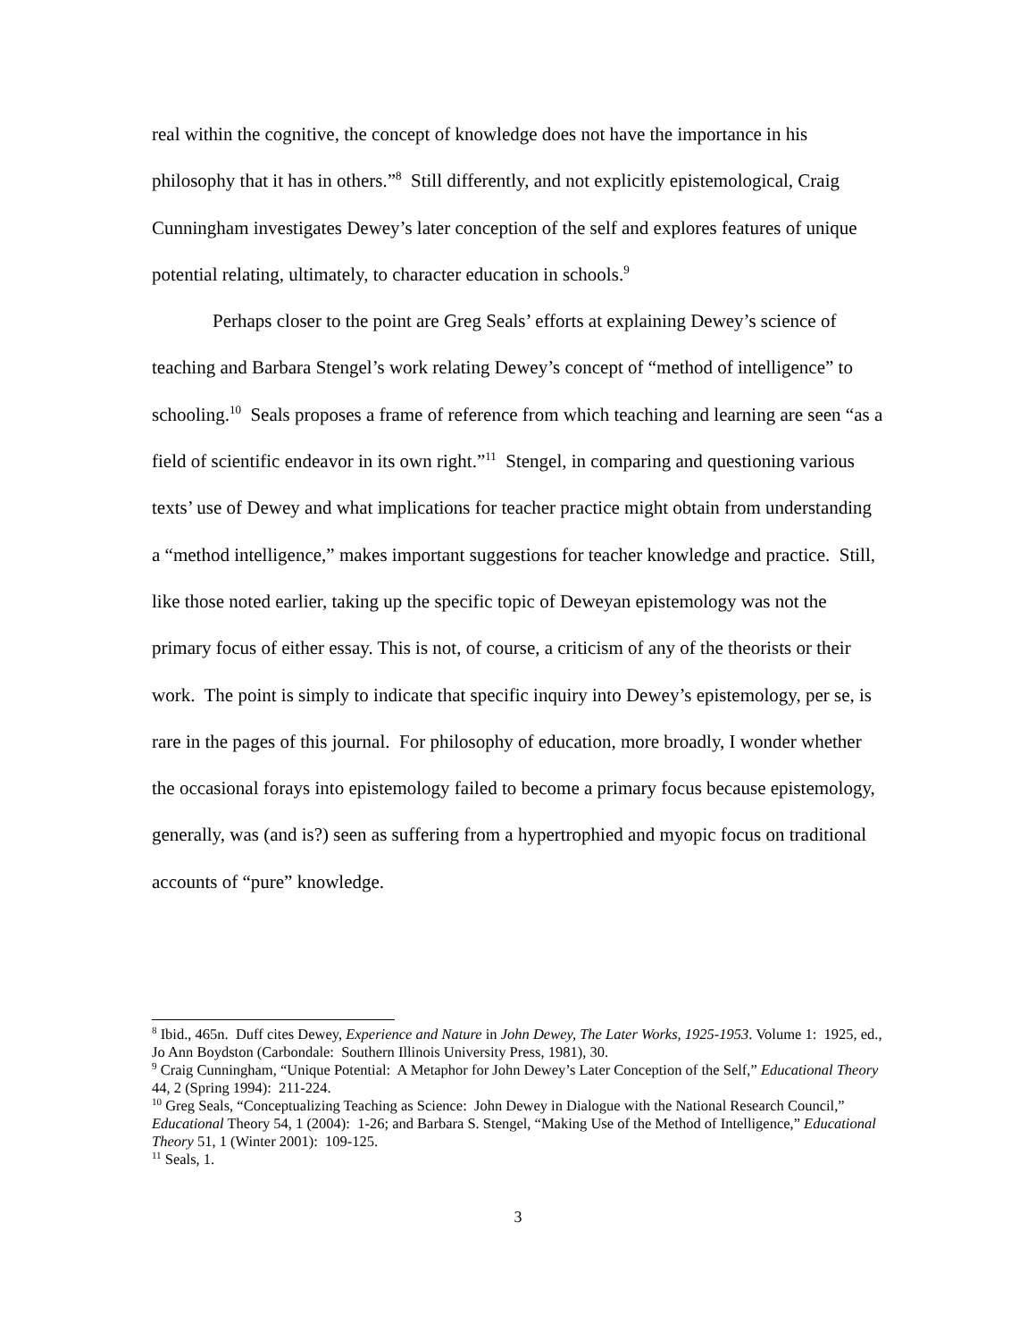real within the cognitive, the concept of knowledge does not have the importance in his philosophy that it has in others.”<sup>8</sup> Still differently, and not explicitly epistemological, Craig Cunningham investigates Dewey’s later conception of the self and explores features of unique potential relating, ultimately, to character education in schools.<sup>9</sup>
Perhaps closer to the point are Greg Seals’ efforts at explaining Dewey’s science of teaching and Barbara Stengel’s work relating Dewey’s concept of “method of intelligence” to schooling.<sup>10</sup> Seals proposes a frame of reference from which teaching and learning are seen “as a field of scientific endeavor in its own right.”<sup>11</sup> Stengel, in comparing and questioning various texts’ use of Dewey and what implications for teacher practice might obtain from understanding a “method intelligence,” makes important suggestions for teacher knowledge and practice. Still, like those noted earlier, taking up the specific topic of Deweyan epistemology was not the primary focus of either essay. This is not, of course, a criticism of any of the theorists or their work. The point is simply to indicate that specific inquiry into Dewey’s epistemology, per se, is rare in the pages of this journal. For philosophy of education, more broadly, I wonder whether the occasional forays into epistemology failed to become a primary focus because epistemology, generally, was (and is?) seen as suffering from a hypertrophied and myopic focus on traditional accounts of “pure” knowledge.
<sup>8</sup> Ibid., 465n. Duff cites Dewey, Experience and Nature in John Dewey, The Later Works, 1925-1953. Volume 1: 1925, ed., Jo Ann Boydston (Carbondale: Southern Illinois University Press, 1981), 30.
<sup>9</sup> Craig Cunningham, “Unique Potential: A Metaphor for John Dewey’s Later Conception of the Self,” Educational Theory 44, 2 (Spring 1994): 211-224.
<sup>10</sup> Greg Seals, “Conceptualizing Teaching as Science: John Dewey in Dialogue with the National Research Council,” Educational Theory 54, 1 (2004): 1-26; and Barbara S. Stengel, “Making Use of the Method of Intelligence,” Educational Theory 51, 1 (Winter 2001): 109-125.
<sup>11</sup> Seals, 1.
3